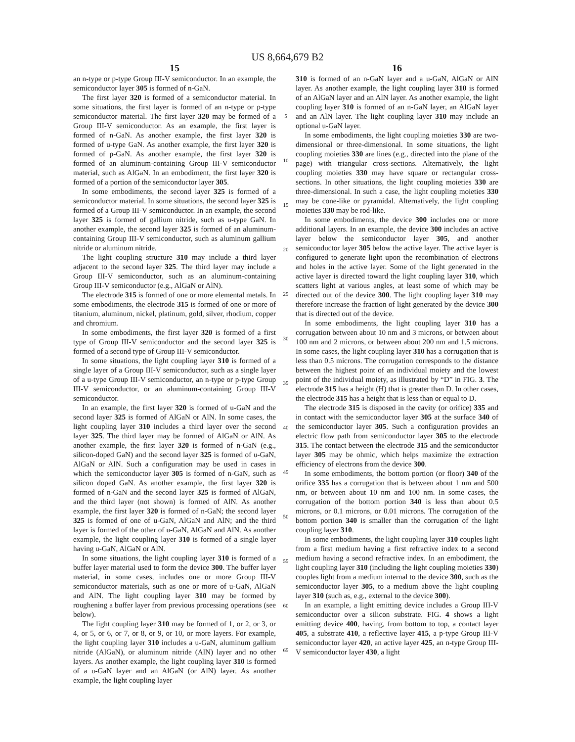US 8,664,679 B2
15
an n-type or p-type Group III-V semiconductor. In an example, the semiconductor layer 305 is formed of n-GaN.
The first layer 320 is formed of a semiconductor material. In some situations, the first layer is formed of an n-type or p-type semiconductor material. The first layer 320 may be formed of a Group III-V semiconductor. As an example, the first layer is formed of n-GaN. As another example, the first layer 320 is formed of u-type GaN. As another example, the first layer 320 is formed of p-GaN. As another example, the first layer 320 is formed of an aluminum-containing Group III-V semiconductor material, such as AlGaN. In an embodiment, the first layer 320 is formed of a portion of the semiconductor layer 305.
In some embodiments, the second layer 325 is formed of a semiconductor material. In some situations, the second layer 325 is formed of a Group III-V semiconductor. In an example, the second layer 325 is formed of gallium nitride, such as u-type GaN. In another example, the second layer 325 is formed of an aluminum-containing Group III-V semiconductor, such as aluminum gallium nitride or aluminum nitride.
The light coupling structure 310 may include a third layer adjacent to the second layer 325. The third layer may include a Group III-V semiconductor, such as an aluminum-containing Group III-V semiconductor (e.g., AlGaN or AlN).
The electrode 315 is formed of one or more elemental metals. In some embodiments, the electrode 315 is formed of one or more of titanium, aluminum, nickel, platinum, gold, silver, rhodium, copper and chromium.
In some embodiments, the first layer 320 is formed of a first type of Group III-V semiconductor and the second layer 325 is formed of a second type of Group III-V semiconductor.
In some situations, the light coupling layer 310 is formed of a single layer of a Group III-V semiconductor, such as a single layer of a u-type Group III-V semiconductor, an n-type or p-type Group III-V semiconductor, or an aluminum-containing Group III-V semiconductor.
In an example, the first layer 320 is formed of u-GaN and the second layer 325 is formed of AlGaN or AlN. In some cases, the light coupling layer 310 includes a third layer over the second layer 325. The third layer may be formed of AlGaN or AlN. As another example, the first layer 320 is formed of n-GaN (e.g., silicon-doped GaN) and the second layer 325 is formed of u-GaN, AlGaN or AlN. Such a configuration may be used in cases in which the semiconductor layer 305 is formed of n-GaN, such as silicon doped GaN. As another example, the first layer 320 is formed of n-GaN and the second layer 325 is formed of AlGaN, and the third layer (not shown) is formed of AlN. As another example, the first layer 320 is formed of n-GaN; the second layer 325 is formed of one of u-GaN, AlGaN and AlN; and the third layer is formed of the other of u-GaN, AlGaN and AlN. As another example, the light coupling layer 310 is formed of a single layer having u-GaN, AlGaN or AlN.
In some situations, the light coupling layer 310 is formed of a buffer layer material used to form the device 300. The buffer layer material, in some cases, includes one or more Group III-V semiconductor materials, such as one or more of u-GaN, AlGaN and AlN. The light coupling layer 310 may be formed by roughening a buffer layer from previous processing operations (see below).
The light coupling layer 310 may be formed of 1, or 2, or 3, or 4, or 5, or 6, or 7, or 8, or 9, or 10, or more layers. For example, the light coupling layer 310 includes a u-GaN, aluminum gallium nitride (AlGaN), or aluminum nitride (AlN) layer and no other layers. As another example, the light coupling layer 310 is formed of a u-GaN layer and an AlGaN (or AlN) layer. As another example, the light coupling layer
5
10
15
20
25
30
35
40
45
50
55
60
65
16
310 is formed of an n-GaN layer and a u-GaN, AlGaN or AlN layer. As another example, the light coupling layer 310 is formed of an AlGaN layer and an AlN layer. As another example, the light coupling layer 310 is formed of an n-GaN layer, an AlGaN layer and an AlN layer. The light coupling layer 310 may include an optional u-GaN layer.
In some embodiments, the light coupling moieties 330 are two-dimensional or three-dimensional. In some situations, the light coupling moieties 330 are lines (e.g., directed into the plane of the page) with triangular cross-sections. Alternatively, the light coupling moieties 330 may have square or rectangular cross-sections. In other situations, the light coupling moieties 330 are three-dimensional. In such a case, the light coupling moieties 330 may be cone-like or pyramidal. Alternatively, the light coupling moieties 330 may be rod-like.
In some embodiments, the device 300 includes one or more additional layers. In an example, the device 300 includes an active layer below the semiconductor layer 305, and another semiconductor layer 305 below the active layer. The active layer is configured to generate light upon the recombination of electrons and holes in the active layer. Some of the light generated in the active layer is directed toward the light coupling layer 310, which scatters light at various angles, at least some of which may be directed out of the device 300. The light coupling layer 310 may therefore increase the fraction of light generated by the device 300 that is directed out of the device.
In some embodiments, the light coupling layer 310 has a corrugation between about 10 nm and 3 microns, or between about 100 nm and 2 microns, or between about 200 nm and 1.5 microns. In some cases, the light coupling layer 310 has a corrugation that is less than 0.5 microns. The corrugation corresponds to the distance between the highest point of an individual moiety and the lowest point of the individual moiety, as illustrated by “D” in FIG. 3. The electrode 315 has a height (H) that is greater than D. In other cases, the electrode 315 has a height that is less than or equal to D.
The electrode 315 is disposed in the cavity (or orifice) 335 and in contact with the semiconductor layer 305 at the surface 340 of the semiconductor layer 305. Such a configuration provides an electric flow path from semiconductor layer 305 to the electrode 315. The contact between the electrode 315 and the semiconductor layer 305 may be ohmic, which helps maximize the extraction efficiency of electrons from the device 300.
In some embodiments, the bottom portion (or floor) 340 of the orifice 335 has a corrugation that is between about 1 nm and 500 nm, or between about 10 nm and 100 nm. In some cases, the corrugation of the bottom portion 340 is less than about 0.5 microns, or 0.1 microns, or 0.01 microns. The corrugation of the bottom portion 340 is smaller than the corrugation of the light coupling layer 310.
In some embodiments, the light coupling layer 310 couples light from a first medium having a first refractive index to a second medium having a second refractive index. In an embodiment, the light coupling layer 310 (including the light coupling moieties 330) couples light from a medium internal to the device 300, such as the semiconductor layer 305, to a medium above the light coupling layer 310 (such as, e.g., external to the device 300).
In an example, a light emitting device includes a Group III-V semiconductor over a silicon substrate. FIG. 4 shows a light emitting device 400, having, from bottom to top, a contact layer 405, a substrate 410, a reflective layer 415, a p-type Group III-V semiconductor layer 420, an active layer 425, an n-type Group III-V semiconductor layer 430, a light